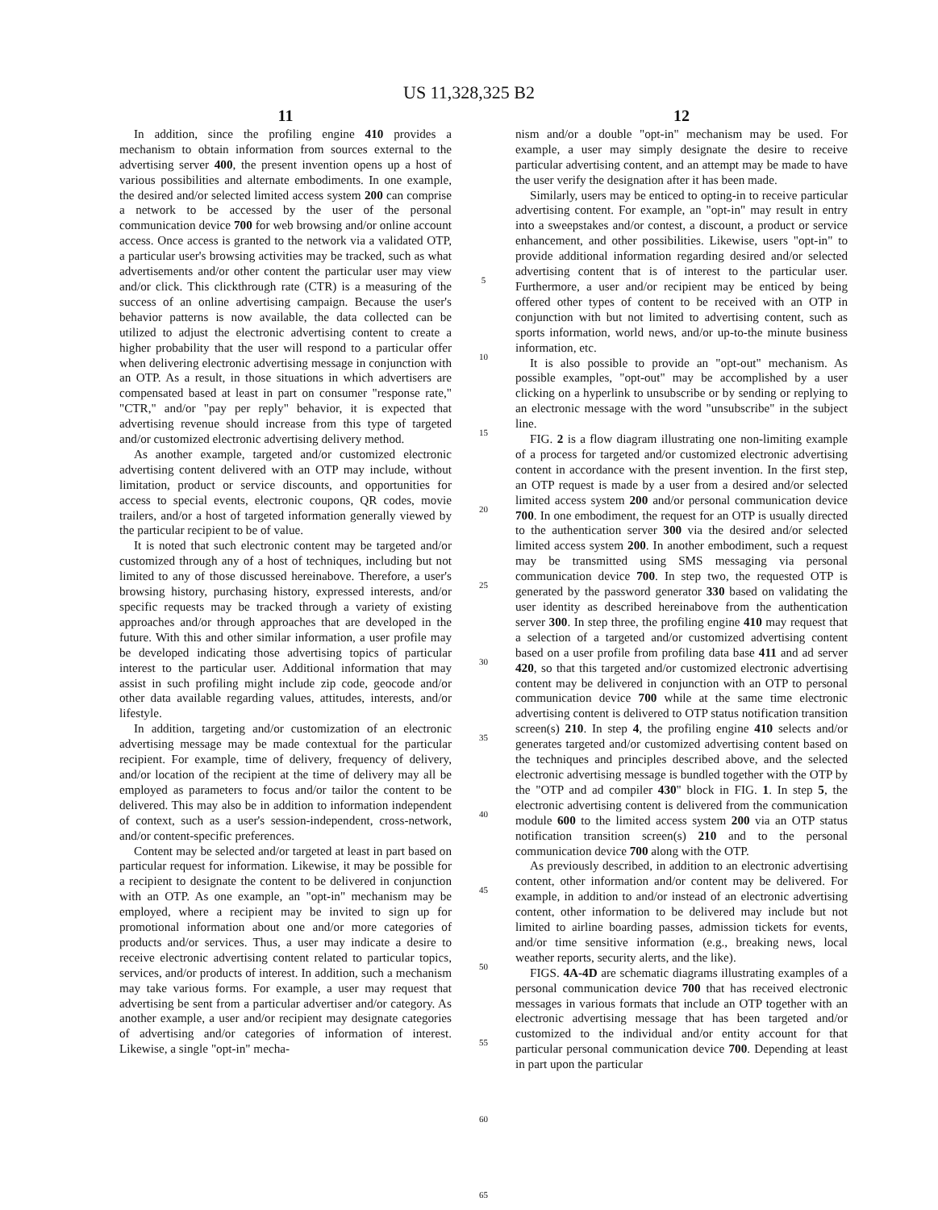US 11,328,325 B2
11
In addition, since the profiling engine 410 provides a mechanism to obtain information from sources external to the advertising server 400, the present invention opens up a host of various possibilities and alternate embodiments. In one example, the desired and/or selected limited access system 200 can comprise a network to be accessed by the user of the personal communication device 700 for web browsing and/or online account access. Once access is granted to the network via a validated OTP, a particular user's browsing activities may be tracked, such as what advertisements and/or other content the particular user may view and/or click. This clickthrough rate (CTR) is a measuring of the success of an online advertising campaign. Because the user's behavior patterns is now available, the data collected can be utilized to adjust the electronic advertising content to create a higher probability that the user will respond to a particular offer when delivering electronic advertising message in conjunction with an OTP. As a result, in those situations in which advertisers are compensated based at least in part on consumer "response rate," "CTR," and/or "pay per reply" behavior, it is expected that advertising revenue should increase from this type of targeted and/or customized electronic advertising delivery method.
As another example, targeted and/or customized electronic advertising content delivered with an OTP may include, without limitation, product or service discounts, and opportunities for access to special events, electronic coupons, QR codes, movie trailers, and/or a host of targeted information generally viewed by the particular recipient to be of value.
It is noted that such electronic content may be targeted and/or customized through any of a host of techniques, including but not limited to any of those discussed hereinabove. Therefore, a user's browsing history, purchasing history, expressed interests, and/or specific requests may be tracked through a variety of existing approaches and/or through approaches that are developed in the future. With this and other similar information, a user profile may be developed indicating those advertising topics of particular interest to the particular user. Additional information that may assist in such profiling might include zip code, geocode and/or other data available regarding values, attitudes, interests, and/or lifestyle.
In addition, targeting and/or customization of an electronic advertising message may be made contextual for the particular recipient. For example, time of delivery, frequency of delivery, and/or location of the recipient at the time of delivery may all be employed as parameters to focus and/or tailor the content to be delivered. This may also be in addition to information independent of context, such as a user's session-independent, cross-network, and/or content-specific preferences.
Content may be selected and/or targeted at least in part based on particular request for information. Likewise, it may be possible for a recipient to designate the content to be delivered in conjunction with an OTP. As one example, an "opt-in" mechanism may be employed, where a recipient may be invited to sign up for promotional information about one and/or more categories of products and/or services. Thus, a user may indicate a desire to receive electronic advertising content related to particular topics, services, and/or products of interest. In addition, such a mechanism may take various forms. For example, a user may request that advertising be sent from a particular advertiser and/or category. As another example, a user and/or recipient may designate categories of advertising and/or categories of information of interest. Likewise, a single "opt-in" mecha-
5
10
15
20
25
30
35
40
45
50
55
60
65
12
nism and/or a double "opt-in" mechanism may be used. For example, a user may simply designate the desire to receive particular advertising content, and an attempt may be made to have the user verify the designation after it has been made.
Similarly, users may be enticed to opting-in to receive particular advertising content. For example, an "opt-in" may result in entry into a sweepstakes and/or contest, a discount, a product or service enhancement, and other possibilities. Likewise, users "opt-in" to provide additional information regarding desired and/or selected advertising content that is of interest to the particular user. Furthermore, a user and/or recipient may be enticed by being offered other types of content to be received with an OTP in conjunction with but not limited to advertising content, such as sports information, world news, and/or up-to-the minute business information, etc.
It is also possible to provide an "opt-out" mechanism. As possible examples, "opt-out" may be accomplished by a user clicking on a hyperlink to unsubscribe or by sending or replying to an electronic message with the word "unsubscribe" in the subject line.
FIG. 2 is a flow diagram illustrating one non-limiting example of a process for targeted and/or customized electronic advertising content in accordance with the present invention. In the first step, an OTP request is made by a user from a desired and/or selected limited access system 200 and/or personal communication device 700. In one embodiment, the request for an OTP is usually directed to the authentication server 300 via the desired and/or selected limited access system 200. In another embodiment, such a request may be transmitted using SMS messaging via personal communication device 700. In step two, the requested OTP is generated by the password generator 330 based on validating the user identity as described hereinabove from the authentication server 300. In step three, the profiling engine 410 may request that a selection of a targeted and/or customized advertising content based on a user profile from profiling data base 411 and ad server 420, so that this targeted and/or customized electronic advertising content may be delivered in conjunction with an OTP to personal communication device 700 while at the same time electronic advertising content is delivered to OTP status notification transition screen(s) 210. In step 4, the profiling engine 410 selects and/or generates targeted and/or customized advertising content based on the techniques and principles described above, and the selected electronic advertising message is bundled together with the OTP by the "OTP and ad compiler 430" block in FIG. 1. In step 5, the electronic advertising content is delivered from the communication module 600 to the limited access system 200 via an OTP status notification transition screen(s) 210 and to the personal communication device 700 along with the OTP.
As previously described, in addition to an electronic advertising content, other information and/or content may be delivered. For example, in addition to and/or instead of an electronic advertising content, other information to be delivered may include but not limited to airline boarding passes, admission tickets for events, and/or time sensitive information (e.g., breaking news, local weather reports, security alerts, and the like).
FIGS. 4A-4D are schematic diagrams illustrating examples of a personal communication device 700 that has received electronic messages in various formats that include an OTP together with an electronic advertising message that has been targeted and/or customized to the individual and/or entity account for that particular personal communication device 700. Depending at least in part upon the particular